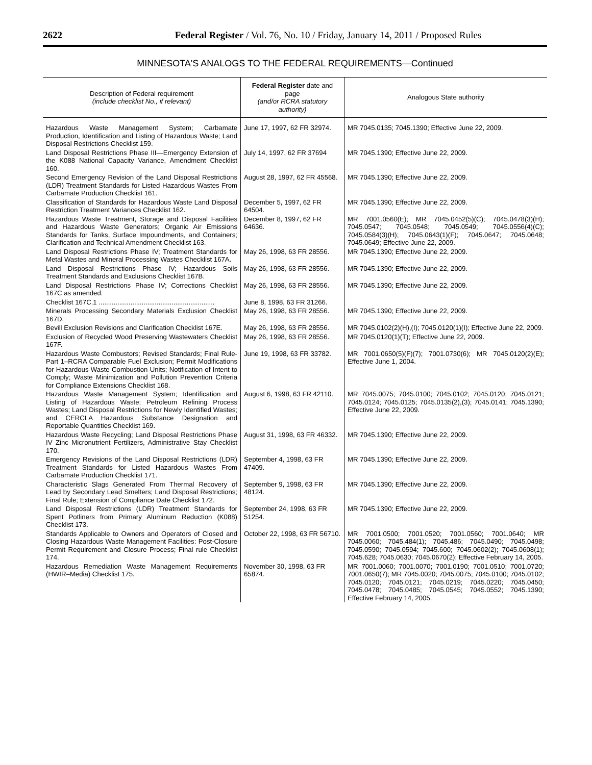2622 Federal Register / Vol. 76, No. 10 / Friday, January 14, 2011 / Proposed Rules
MINNESOTA'S ANALOGS TO THE FEDERAL REQUIREMENTS—Continued
| Description of Federal requirement (include checklist No., if relevant) | Federal Register date and page (and/or RCRA statutory authority) | Analogous State authority |
| --- | --- | --- |
| Hazardous Waste Management System; Carbamate Production, Identification and Listing of Hazardous Waste; Land Disposal Restrictions Checklist 159. | June 17, 1997, 62 FR 32974. | MR 7045.0135; 7045.1390; Effective June 22, 2009. |
| Land Disposal Restrictions Phase III—Emergency Extension of the K088 National Capacity Variance, Amendment Checklist 160. | July 14, 1997, 62 FR 37694 | MR 7045.1390; Effective June 22, 2009. |
| Second Emergency Revision of the Land Disposal Restrictions (LDR) Treatment Standards for Listed Hazardous Wastes From Carbamate Production Checklist 161. | August 28, 1997, 62 FR 45568. | MR 7045.1390; Effective June 22, 2009. |
| Classification of Standards for Hazardous Waste Land Disposal Restriction Treatment Variances Checklist 162. | December 5, 1997, 62 FR 64504. | MR 7045.1390; Effective June 22, 2009. |
| Hazardous Waste Treatment, Storage and Disposal Facilities and Hazardous Waste Generators; Organic Air Emissions Standards for Tanks, Surface Impoundments, and Containers; Clarification and Technical Amendment Checklist 163. | December 8, 1997, 62 FR 64636. | MR 7001.0560(E); MR 7045.0452(5)(C); 7045.0478(3)(H); 7045.0547; 7045.0548; 7045.0549; 7045.0556(4)(C); 7045.0584(3)(H); 7045.0643(1)(F); 7045.0647; 7045.0648; 7045.0649; Effective June 22, 2009. |
| Land Disposal Restrictions Phase IV; Treatment Standards for Metal Wastes and Mineral Processing Wastes Checklist 167A. | May 26, 1998, 63 FR 28556. | MR 7045.1390; Effective June 22, 2009. |
| Land Disposal Restrictions Phase IV; Hazardous Soils Treatment Standards and Exclusions Checklist 167B. | May 26, 1998, 63 FR 28556. | MR 7045.1390; Effective June 22, 2009. |
| Land Disposal Restrictions Phase IV; Corrections Checklist 167C as amended. | May 26, 1998, 63 FR 28556. | MR 7045.1390; Effective June 22, 2009. |
| Checklist 167C.1 .............................................................. | June 8, 1998, 63 FR 31266. | |
| Minerals Processing Secondary Materials Exclusion Checklist 167D. | May 26, 1998, 63 FR 28556. | MR 7045.1390; Effective June 22, 2009. |
| Bevill Exclusion Revisions and Clarification Checklist 167E. | May 26, 1998, 63 FR 28556. | MR 7045.0102(2)(H),(I); 7045.0120(1)(I); Effective June 22, 2009. |
| Exclusion of Recycled Wood Preserving Wastewaters Checklist 167F. | May 26, 1998, 63 FR 28556. | MR 7045.0120(1)(T); Effective June 22, 2009. |
| Hazardous Waste Combustors; Revised Standards; Final Rule-Part 1–RCRA Comparable Fuel Exclusion; Permit Modifications for Hazardous Waste Combustion Units; Notification of Intent to Comply; Waste Minimization and Pollution Prevention Criteria for Compliance Extensions Checklist 168. | June 19, 1998, 63 FR 33782. | MR 7001.0650(5)(F)(7); 7001.0730(6); MR 7045.0120(2)(E); Effective June 1, 2004. |
| Hazardous Waste Management System; Identification and Listing of Hazardous Waste; Petroleum Refining Process Wastes; Land Disposal Restrictions for Newly Identified Wastes; and CERCLA Hazardous Substance Designation and Reportable Quantities Checklist 169. | August 6, 1998, 63 FR 42110. | MR 7045.0075; 7045.0100; 7045.0102; 7045.0120; 7045.0121; 7045.0124; 7045.0125; 7045.0135(2),(3); 7045.0141; 7045.1390; Effective June 22, 2009. |
| Hazardous Waste Recycling; Land Disposal Restrictions Phase IV Zinc Micronutrient Fertilizers, Administrative Stay Checklist 170. | August 31, 1998, 63 FR 46332. | MR 7045.1390; Effective June 22, 2009. |
| Emergency Revisions of the Land Disposal Restrictions (LDR) Treatment Standards for Listed Hazardous Wastes From Carbamate Production Checklist 171. | September 4, 1998, 63 FR 47409. | MR 7045.1390; Effective June 22, 2009. |
| Characteristic Slags Generated From Thermal Recovery of Lead by Secondary Lead Smelters; Land Disposal Restrictions; Final Rule; Extension of Compliance Date Checklist 172. | September 9, 1998, 63 FR 48124. | MR 7045.1390; Effective June 22, 2009. |
| Land Disposal Restrictions (LDR) Treatment Standards for Spent Potliners from Primary Aluminum Reduction (K088) Checklist 173. | September 24, 1998, 63 FR 51254. | MR 7045.1390; Effective June 22, 2009. |
| Standards Applicable to Owners and Operators of Closed and Closing Hazardous Waste Management Facilities: Post-Closure Permit Requirement and Closure Process; Final rule Checklist 174. | October 22, 1998, 63 FR 56710. | MR 7001.0500; 7001.0520; 7001.0560; 7001.0640; MR 7045.0060; 7045.484(1); 7045.486; 7045.0490; 7045.0498; 7045.0590; 7045.0594; 7045.600; 7045.0602(2); 7045.0608(1); 7045.628; 7045.0630; 7045.0670(2); Effective February 14, 2005. |
| Hazardous Remediation Waste Management Requirements (HWIR–Media) Checklist 175. | November 30, 1998, 63 FR 65874. | MR 7001.0060; 7001.0070; 7001.0190; 7001.0510; 7001.0720; 7001.0650(7); MR 7045.0020; 7045.0075; 7045.0100; 7045.0102; 7045.0120; 7045.0121; 7045.0219; 7045.0220; 7045.0450; 7045.0478; 7045.0485; 7045.0545; 7045.0552; 7045.1390; Effective February 14, 2005. |